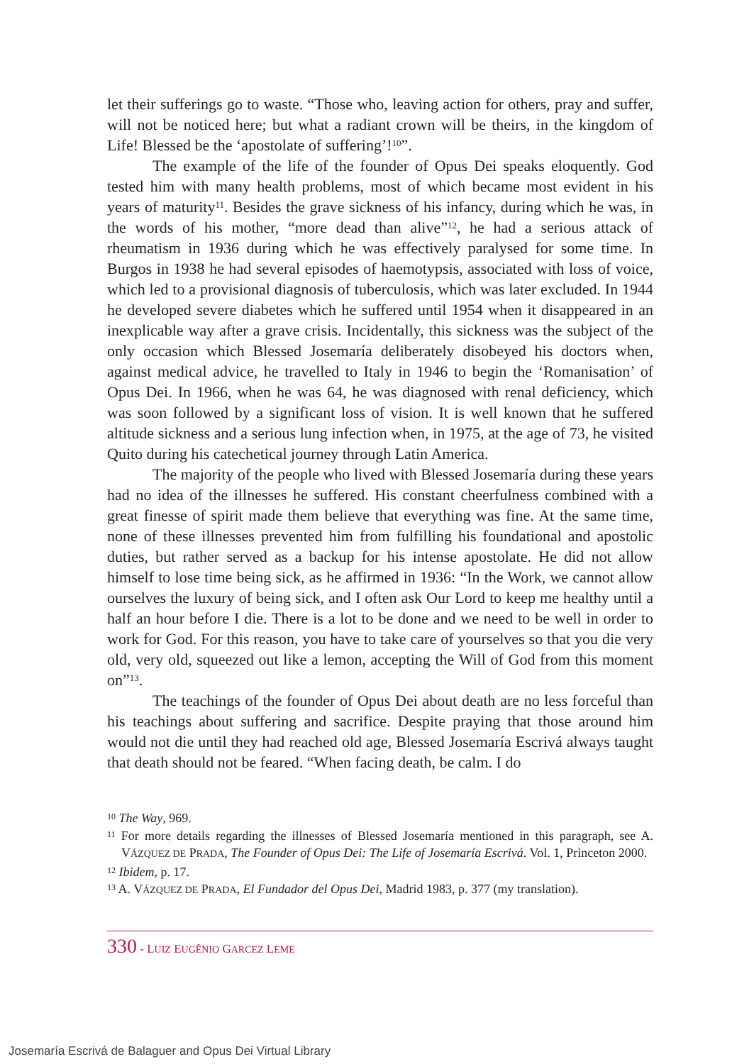let their sufferings go to waste. “Those who, leaving action for others, pray and suffer, will not be noticed here; but what a radiant crown will be theirs, in the kingdom of Life! Blessed be the ‘apostolate of suffering’!<sup>10</sup>”.
The example of the life of the founder of Opus Dei speaks eloquently. God tested him with many health problems, most of which became most evident in his years of maturity<sup>11</sup>. Besides the grave sickness of his infancy, during which he was, in the words of his mother, “more dead than alive”<sup>12</sup>, he had a serious attack of rheumatism in 1936 during which he was effectively paralysed for some time. In Burgos in 1938 he had several episodes of haemotypsis, associated with loss of voice, which led to a provisional diagnosis of tuberculosis, which was later excluded. In 1944 he developed severe diabetes which he suffered until 1954 when it disappeared in an inexplicable way after a grave crisis. Incidentally, this sickness was the subject of the only occasion which Blessed Josemaría deliberately disobeyed his doctors when, against medical advice, he travelled to Italy in 1946 to begin the ‘Romanisation’ of Opus Dei. In 1966, when he was 64, he was diagnosed with renal deficiency, which was soon followed by a significant loss of vision. It is well known that he suffered altitude sickness and a serious lung infection when, in 1975, at the age of 73, he visited Quito during his catechetical journey through Latin America.
The majority of the people who lived with Blessed Josemaría during these years had no idea of the illnesses he suffered. His constant cheerfulness combined with a great finesse of spirit made them believe that everything was fine. At the same time, none of these illnesses prevented him from fulfilling his foundational and apostolic duties, but rather served as a backup for his intense apostolate. He did not allow himself to lose time being sick, as he affirmed in 1936: “In the Work, we cannot allow ourselves the luxury of being sick, and I often ask Our Lord to keep me healthy until a half an hour before I die. There is a lot to be done and we need to be well in order to work for God. For this reason, you have to take care of yourselves so that you die very old, very old, squeezed out like a lemon, accepting the Will of God from this moment on”<sup>13</sup>.
The teachings of the founder of Opus Dei about death are no less forceful than his teachings about suffering and sacrifice. Despite praying that those around him would not die until they had reached old age, Blessed Josemaría Escrivá always taught that death should not be feared. “When facing death, be calm. I do
<sup>10</sup> The Way, 969.
<sup>11</sup> For more details regarding the illnesses of Blessed Josemaría mentioned in this paragraph, see A. VÁZQUEZ DE PRADA, The Founder of Opus Dei: The Life of Josemaría Escrivá. Vol. 1, Princeton 2000.
<sup>12</sup> Ibidem, p. 17.
<sup>13</sup> A. VÁZQUEZ DE PRADA, El Fundador del Opus Dei, Madrid 1983, p. 377 (my translation).
330 - LUIZ EUGÊNIO GARCEZ LEME
Josemaría Escrivá de Balaguer and Opus Dei Virtual Library